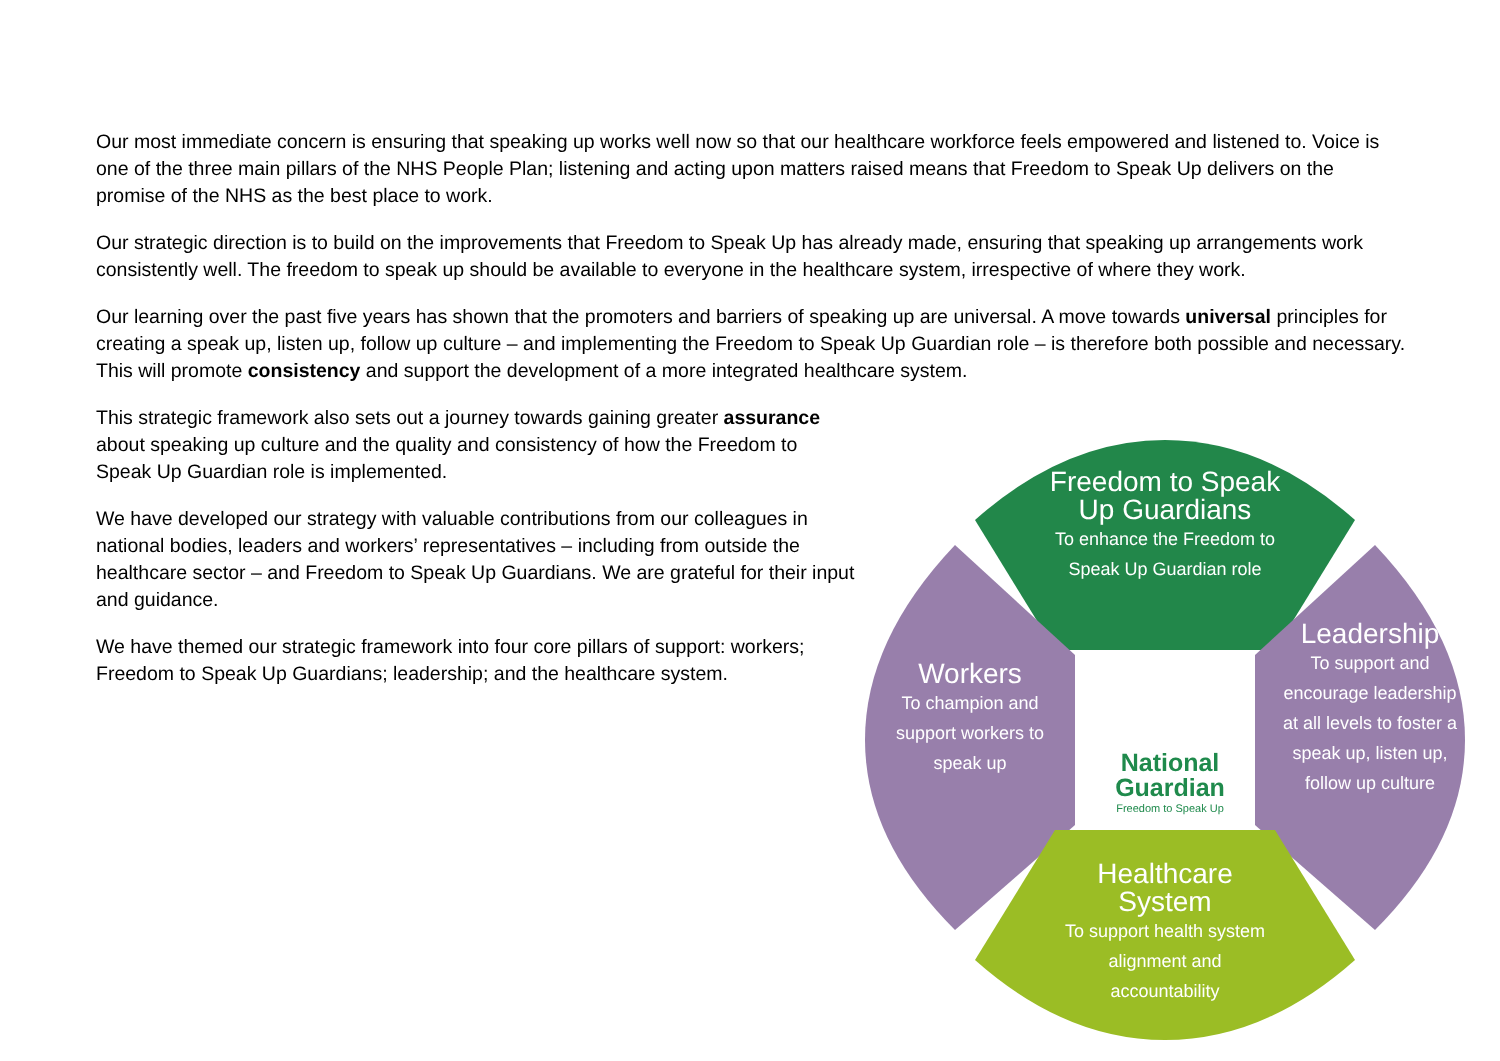Our most immediate concern is ensuring that speaking up works well now so that our healthcare workforce feels empowered and listened to. Voice is one of the three main pillars of the NHS People Plan; listening and acting upon matters raised means that Freedom to Speak Up delivers on the promise of the NHS as the best place to work.
Our strategic direction is to build on the improvements that Freedom to Speak Up has already made, ensuring that speaking up arrangements work consistently well. The freedom to speak up should be available to everyone in the healthcare system, irrespective of where they work.
Our learning over the past five years has shown that the promoters and barriers of speaking up are universal. A move towards universal principles for creating a speak up, listen up, follow up culture – and implementing the Freedom to Speak Up Guardian role – is therefore both possible and necessary. This will promote consistency and support the development of a more integrated healthcare system.
This strategic framework also sets out a journey towards gaining greater assurance about speaking up culture and the quality and consistency of how the Freedom to Speak Up Guardian role is implemented.
We have developed our strategy with valuable contributions from our colleagues in national bodies, leaders and workers’ representatives – including from outside the healthcare sector – and Freedom to Speak Up Guardians. We are grateful for their input and guidance.
We have themed our strategic framework into four core pillars of support: workers; Freedom to Speak Up Guardians; leadership; and the healthcare system.
Freedom to Speak Up Guardians
To enhance the Freedom to Speak Up Guardian role
Workers
To champion and support workers to speak up
Leadership
To support and encourage leadership at all levels to foster a speak up, listen up, follow up culture
Healthcare System
To support health system alignment and accountability
National Guardian
Freedom to Speak Up